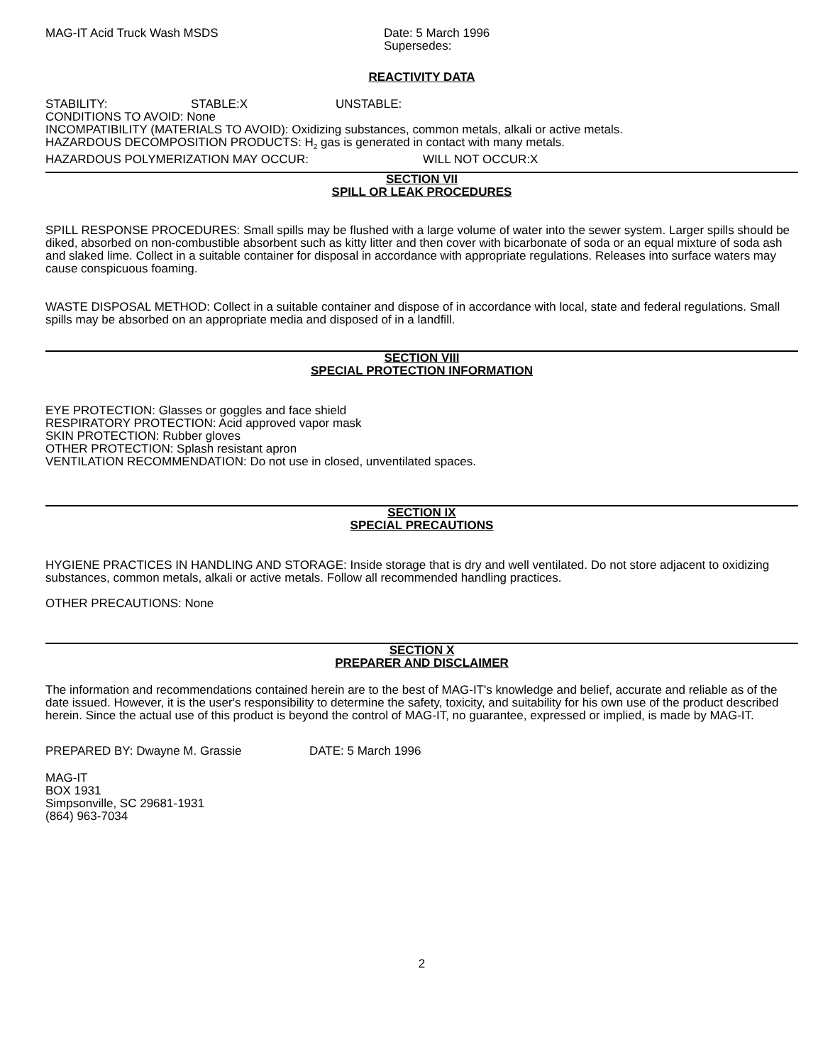MAG-IT Acid Truck Wash MSDS Date: 5 March 1996
Supersedes:
REACTIVITY DATA
STABILITY: STABLE:X UNSTABLE:
CONDITIONS TO AVOID: None
INCOMPATIBILITY (MATERIALS TO AVOID): Oxidizing substances, common metals, alkali or active metals.
HAZARDOUS DECOMPOSITION PRODUCTS: H<sub>2</sub> gas is generated in contact with many metals.
HAZARDOUS POLYMERIZATION MAY OCCUR: WILL NOT OCCUR:X
SECTION VII
SPILL OR LEAK PROCEDURES
SPILL RESPONSE PROCEDURES: Small spills may be flushed with a large volume of water into the sewer system. Larger spills should be diked, absorbed on non-combustible absorbent such as kitty litter and then cover with bicarbonate of soda or an equal mixture of soda ash and slaked lime. Collect in a suitable container for disposal in accordance with appropriate regulations. Releases into surface waters may cause conspicuous foaming.
WASTE DISPOSAL METHOD: Collect in a suitable container and dispose of in accordance with local, state and federal regulations. Small spills may be absorbed on an appropriate media and disposed of in a landfill.
SECTION VIII
SPECIAL PROTECTION INFORMATION
EYE PROTECTION: Glasses or goggles and face shield
RESPIRATORY PROTECTION: Acid approved vapor mask
SKIN PROTECTION: Rubber gloves
OTHER PROTECTION: Splash resistant apron
VENTILATION RECOMMENDATION: Do not use in closed, unventilated spaces.
SECTION IX
SPECIAL PRECAUTIONS
HYGIENE PRACTICES IN HANDLING AND STORAGE: Inside storage that is dry and well ventilated. Do not store adjacent to oxidizing substances, common metals, alkali or active metals. Follow all recommended handling practices.
OTHER PRECAUTIONS: None
SECTION X
PREPARER AND DISCLAIMER
The information and recommendations contained herein are to the best of MAG-IT's knowledge and belief, accurate and reliable as of the date issued. However, it is the user's responsibility to determine the safety, toxicity, and suitability for his own use of the product described herein. Since the actual use of this product is beyond the control of MAG-IT, no guarantee, expressed or implied, is made by MAG-IT.
PREPARED BY: Dwayne M. Grassie DATE: 5 March 1996
MAG-IT
BOX 1931
Simpsonville, SC 29681-1931
(864) 963-7034
2